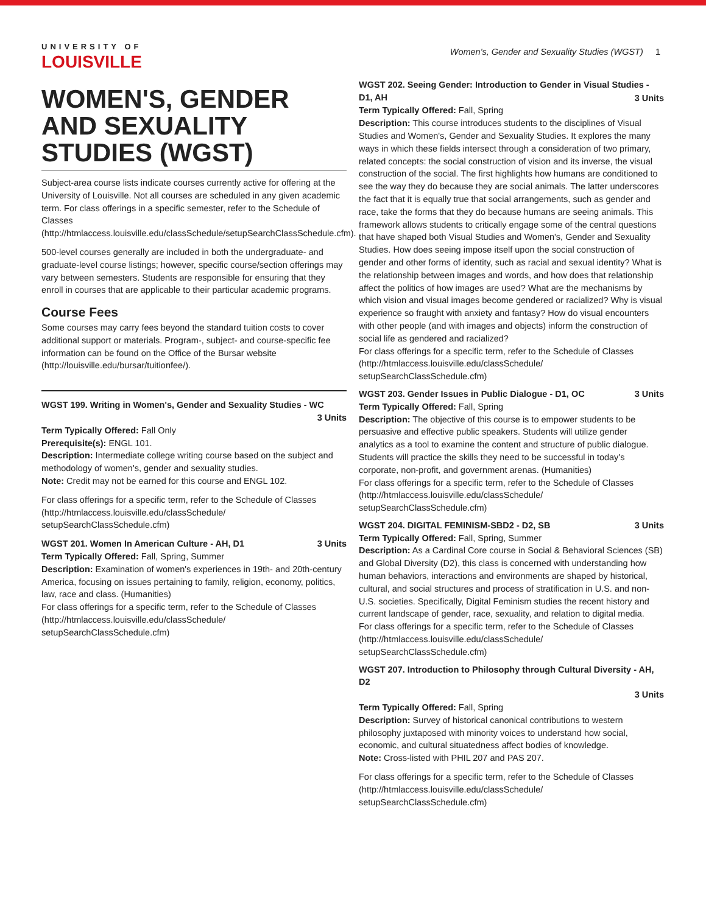UNIVERSITY OF
LOUISVILLE
Women's, Gender and Sexuality Studies (WGST) 1
WOMEN'S, GENDER AND SEXUALITY STUDIES (WGST)
Subject-area course lists indicate courses currently active for offering at the University of Louisville. Not all courses are scheduled in any given academic term. For class offerings in a specific semester, refer to the Schedule of Classes (http://htmlaccess.louisville.edu/classSchedule/setupSearchClassSchedule.cfm).
500-level courses generally are included in both the undergraduate- and graduate-level course listings; however, specific course/section offerings may vary between semesters. Students are responsible for ensuring that they enroll in courses that are applicable to their particular academic programs.
Course Fees
Some courses may carry fees beyond the standard tuition costs to cover additional support or materials. Program-, subject- and course-specific fee information can be found on the Office of the Bursar website (http://louisville.edu/bursar/tuitionfee/).
WGST 199. Writing in Women's, Gender and Sexuality Studies - WC
3 Units
Term Typically Offered: Fall Only
Prerequisite(s): ENGL 101.
Description: Intermediate college writing course based on the subject and methodology of women's, gender and sexuality studies.
Note: Credit may not be earned for this course and ENGL 102.
For class offerings for a specific term, refer to the Schedule of Classes (http://htmlaccess.louisville.edu/classSchedule/ setupSearchClassSchedule.cfm)
WGST 201. Women In American Culture - AH, D1 3 Units
Term Typically Offered: Fall, Spring, Summer
Description: Examination of women's experiences in 19th- and 20th-century America, focusing on issues pertaining to family, religion, economy, politics, law, race and class. (Humanities)
For class offerings for a specific term, refer to the Schedule of Classes (http://htmlaccess.louisville.edu/classSchedule/ setupSearchClassSchedule.cfm)
WGST 202. Seeing Gender: Introduction to Gender in Visual Studies - D1, AH
3 Units
Term Typically Offered: Fall, Spring
Description: This course introduces students to the disciplines of Visual Studies and Women's, Gender and Sexuality Studies. It explores the many ways in which these fields intersect through a consideration of two primary, related concepts: the social construction of vision and its inverse, the visual construction of the social. The first highlights how humans are conditioned to see the way they do because they are social animals. The latter underscores the fact that it is equally true that social arrangements, such as gender and race, take the forms that they do because humans are seeing animals. This framework allows students to critically engage some of the central questions that have shaped both Visual Studies and Women's, Gender and Sexuality Studies. How does seeing impose itself upon the social construction of gender and other forms of identity, such as racial and sexual identity? What is the relationship between images and words, and how does that relationship affect the politics of how images are used? What are the mechanisms by which vision and visual images become gendered or racialized? Why is visual experience so fraught with anxiety and fantasy? How do visual encounters with other people (and with images and objects) inform the construction of social life as gendered and racialized?
For class offerings for a specific term, refer to the Schedule of Classes (http://htmlaccess.louisville.edu/classSchedule/ setupSearchClassSchedule.cfm)
WGST 203. Gender Issues in Public Dialogue - D1, OC 3 Units
Term Typically Offered: Fall, Spring
Description: The objective of this course is to empower students to be persuasive and effective public speakers. Students will utilize gender analytics as a tool to examine the content and structure of public dialogue. Students will practice the skills they need to be successful in today's corporate, non-profit, and government arenas. (Humanities)
For class offerings for a specific term, refer to the Schedule of Classes (http://htmlaccess.louisville.edu/classSchedule/ setupSearchClassSchedule.cfm)
WGST 204. DIGITAL FEMINISM-SBD2 - D2, SB 3 Units
Term Typically Offered: Fall, Spring, Summer
Description: As a Cardinal Core course in Social & Behavioral Sciences (SB) and Global Diversity (D2), this class is concerned with understanding how human behaviors, interactions and environments are shaped by historical, cultural, and social structures and process of stratification in U.S. and non-U.S. societies. Specifically, Digital Feminism studies the recent history and current landscape of gender, race, sexuality, and relation to digital media.
For class offerings for a specific term, refer to the Schedule of Classes (http://htmlaccess.louisville.edu/classSchedule/ setupSearchClassSchedule.cfm)
WGST 207. Introduction to Philosophy through Cultural Diversity - AH, D2
3 Units
Term Typically Offered: Fall, Spring
Description: Survey of historical canonical contributions to western philosophy juxtaposed with minority voices to understand how social, economic, and cultural situatedness affect bodies of knowledge.
Note: Cross-listed with PHIL 207 and PAS 207.
For class offerings for a specific term, refer to the Schedule of Classes (http://htmlaccess.louisville.edu/classSchedule/ setupSearchClassSchedule.cfm)